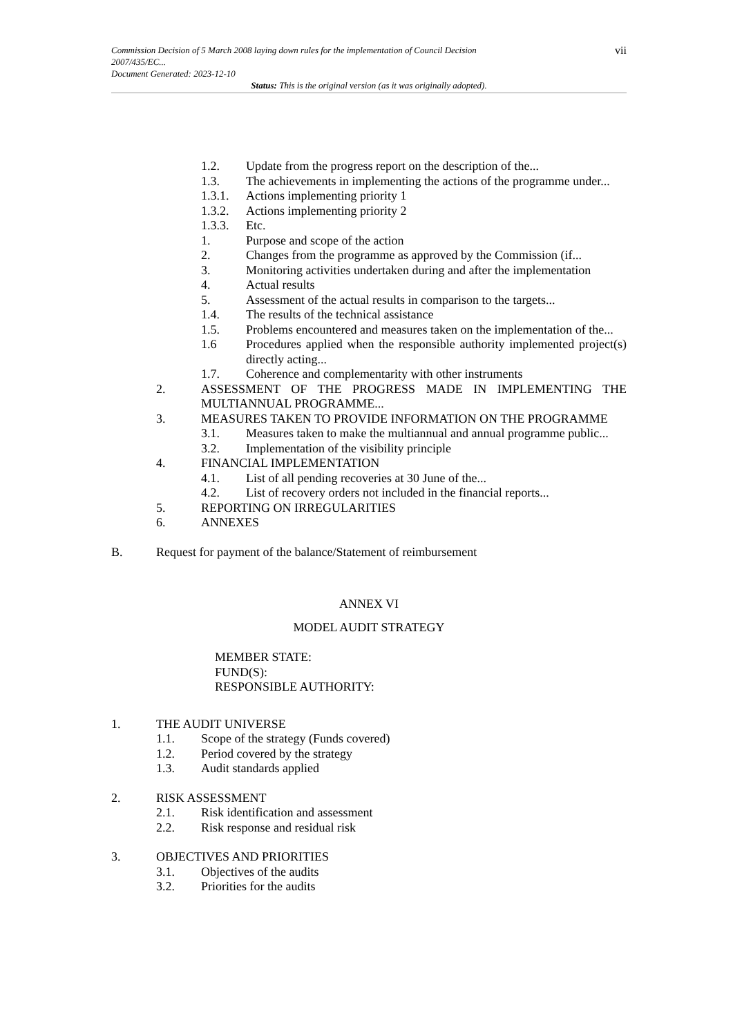Commission Decision of 5 March 2008 laying down rules for the implementation of Council Decision 2007/435/EC...
Document Generated: 2023-12-10
vii
Status: This is the original version (as it was originally adopted).
1.2. Update from the progress report on the description of the...
1.3. The achievements in implementing the actions of the programme under...
1.3.1. Actions implementing priority 1
1.3.2. Actions implementing priority 2
1.3.3. Etc.
1. Purpose and scope of the action
2. Changes from the programme as approved by the Commission (if...
3. Monitoring activities undertaken during and after the implementation
4. Actual results
5. Assessment of the actual results in comparison to the targets...
1.4. The results of the technical assistance
1.5. Problems encountered and measures taken on the implementation of the...
1.6 Procedures applied when the responsible authority implemented project(s) directly acting...
1.7. Coherence and complementarity with other instruments
2. ASSESSMENT OF THE PROGRESS MADE IN IMPLEMENTING THE MULTIANNUAL PROGRAMME...
3. MEASURES TAKEN TO PROVIDE INFORMATION ON THE PROGRAMME
3.1. Measures taken to make the multiannual and annual programme public...
3.2. Implementation of the visibility principle
4. FINANCIAL IMPLEMENTATION
4.1. List of all pending recoveries at 30 June of the...
4.2. List of recovery orders not included in the financial reports...
5. REPORTING ON IRREGULARITIES
6. ANNEXES
B. Request for payment of the balance/Statement of reimbursement
ANNEX VI
MODEL AUDIT STRATEGY
MEMBER STATE:
FUND(S):
RESPONSIBLE AUTHORITY:
1. THE AUDIT UNIVERSE
1.1. Scope of the strategy (Funds covered)
1.2. Period covered by the strategy
1.3. Audit standards applied
2. RISK ASSESSMENT
2.1. Risk identification and assessment
2.2. Risk response and residual risk
3. OBJECTIVES AND PRIORITIES
3.1. Objectives of the audits
3.2. Priorities for the audits